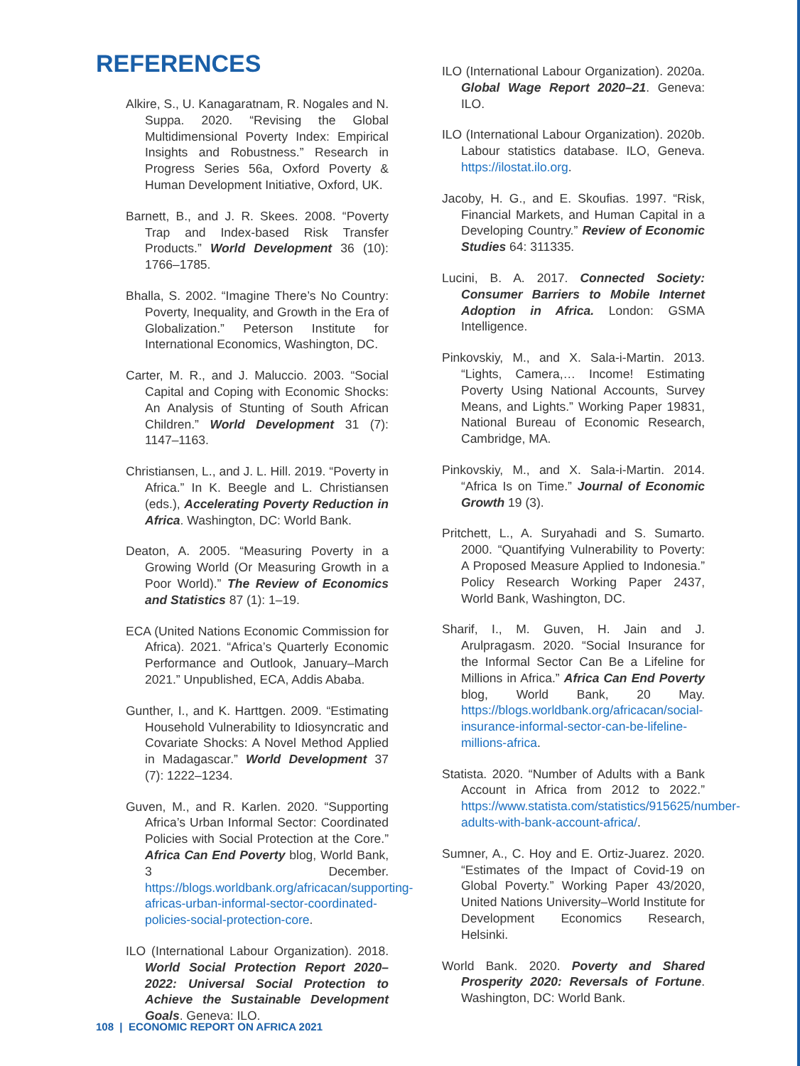REFERENCES
Alkire, S., U. Kanagaratnam, R. Nogales and N. Suppa. 2020. “Revising the Global Multidimensional Poverty Index: Empirical Insights and Robustness.” Research in Progress Series 56a, Oxford Poverty & Human Development Initiative, Oxford, UK.
Barnett, B., and J. R. Skees. 2008. “Poverty Trap and Index-based Risk Transfer Products.” World Development 36 (10): 1766–1785.
Bhalla, S. 2002. “Imagine There’s No Country: Poverty, Inequality, and Growth in the Era of Globalization.” Peterson Institute for International Economics, Washington, DC.
Carter, M. R., and J. Maluccio. 2003. “Social Capital and Coping with Economic Shocks: An Analysis of Stunting of South African Children.” World Development 31 (7): 1147–1163.
Christiansen, L., and J. L. Hill. 2019. “Poverty in Africa.” In K. Beegle and L. Christiansen (eds.), Accelerating Poverty Reduction in Africa. Washington, DC: World Bank.
Deaton, A. 2005. “Measuring Poverty in a Growing World (Or Measuring Growth in a Poor World).” The Review of Economics and Statistics 87 (1): 1–19.
ECA (United Nations Economic Commission for Africa). 2021. “Africa’s Quarterly Economic Performance and Outlook, January–March 2021.” Unpublished, ECA, Addis Ababa.
Gunther, I., and K. Harttgen. 2009. “Estimating Household Vulnerability to Idiosyncratic and Covariate Shocks: A Novel Method Applied in Madagascar.” World Development 37 (7): 1222–1234.
Guven, M., and R. Karlen. 2020. “Supporting Africa’s Urban Informal Sector: Coordinated Policies with Social Protection at the Core.” Africa Can End Poverty blog, World Bank, 3 December. https://blogs.worldbank.org/africacan/supporting-africas-urban-informal-sector-coordinated-policies-social-protection-core.
ILO (International Labour Organization). 2018. World Social Protection Report 2020–2022: Universal Social Protection to Achieve the Sustainable Development Goals. Geneva: ILO.
ILO (International Labour Organization). 2020a. Global Wage Report 2020–21. Geneva: ILO.
ILO (International Labour Organization). 2020b. Labour statistics database. ILO, Geneva. https://ilostat.ilo.org.
Jacoby, H. G., and E. Skoufias. 1997. “Risk, Financial Markets, and Human Capital in a Developing Country.” Review of Economic Studies 64: 311335.
Lucini, B. A. 2017. Connected Society: Consumer Barriers to Mobile Internet Adoption in Africa. London: GSMA Intelligence.
Pinkovskiy, M., and X. Sala-i-Martin. 2013. “Lights, Camera,… Income! Estimating Poverty Using National Accounts, Survey Means, and Lights.” Working Paper 19831, National Bureau of Economic Research, Cambridge, MA.
Pinkovskiy, M., and X. Sala-i-Martin. 2014. “Africa Is on Time.” Journal of Economic Growth 19 (3).
Pritchett, L., A. Suryahadi and S. Sumarto. 2000. “Quantifying Vulnerability to Poverty: A Proposed Measure Applied to Indonesia.” Policy Research Working Paper 2437, World Bank, Washington, DC.
Sharif, I., M. Guven, H. Jain and J. Arulpragasm. 2020. “Social Insurance for the Informal Sector Can Be a Lifeline for Millions in Africa.” Africa Can End Poverty blog, World Bank, 20 May. https://blogs.worldbank.org/africacan/social-insurance-informal-sector-can-be-lifeline-millions-africa.
Statista. 2020. “Number of Adults with a Bank Account in Africa from 2012 to 2022.” https://www.statista.com/statistics/915625/number-adults-with-bank-account-africa/.
Sumner, A., C. Hoy and E. Ortiz-Juarez. 2020. “Estimates of the Impact of Covid-19 on Global Poverty.” Working Paper 43/2020, United Nations University–World Institute for Development Economics Research, Helsinki.
World Bank. 2020. Poverty and Shared Prosperity 2020: Reversals of Fortune. Washington, DC: World Bank.
108 | ECONOMIC REPORT ON AFRICA 2021